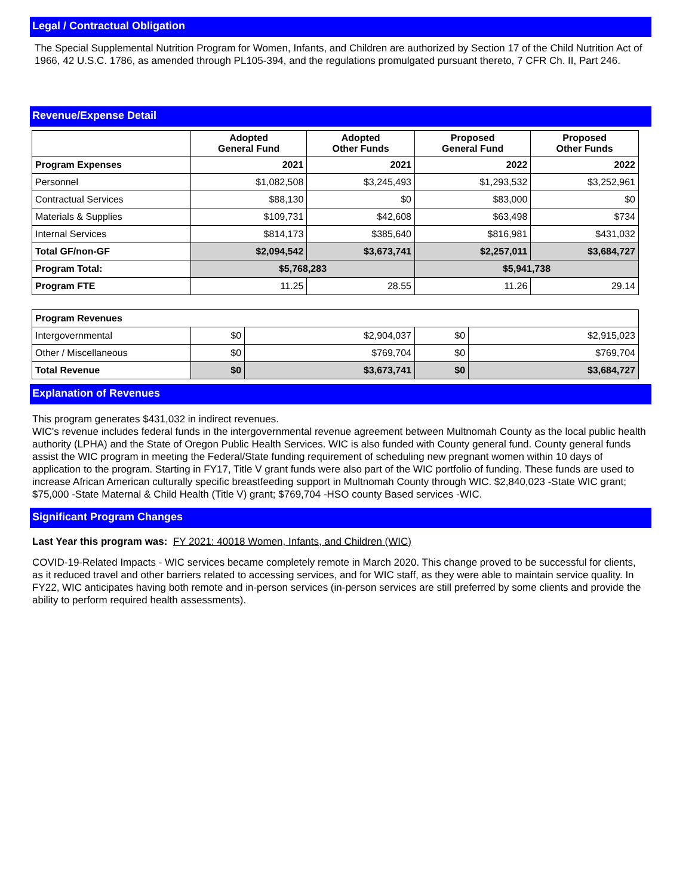Legal / Contractual Obligation
The Special Supplemental Nutrition Program for Women, Infants, and Children are authorized by Section 17 of the Child Nutrition Act of 1966, 42 U.S.C. 1786, as amended through PL105-394, and the regulations promulgated pursuant thereto, 7 CFR Ch. II, Part 246.
Revenue/Expense Detail
| | Adopted General Fund | Adopted Other Funds | Proposed General Fund | Proposed Other Funds |
| --- | --- | --- | --- | --- |
| Program Expenses | 2021 | 2021 | 2022 | 2022 |
| Personnel | $1,082,508 | $3,245,493 | $1,293,532 | $3,252,961 |
| Contractual Services | $88,130 | $0 | $83,000 | $0 |
| Materials & Supplies | $109,731 | $42,608 | $63,498 | $734 |
| Internal Services | $814,173 | $385,640 | $816,981 | $431,032 |
| Total GF/non-GF | $2,094,542 | $3,673,741 | $2,257,011 | $3,684,727 |
| Program Total: | $5,768,283 | | $5,941,738 | |
| Program FTE | 11.25 | 28.55 | 11.26 | 29.14 |
| Program Revenues | | | | |
| Intergovernmental | $0 | $2,904,037 | $0 | $2,915,023 |
| Other / Miscellaneous | $0 | $769,704 | $0 | $769,704 |
| Total Revenue | $0 | $3,673,741 | $0 | $3,684,727 |
Explanation of Revenues
This program generates $431,032 in indirect revenues.
WIC's revenue includes federal funds in the intergovernmental revenue agreement between Multnomah County as the local public health authority (LPHA) and the State of Oregon Public Health Services. WIC is also funded with County general fund. County general funds assist the WIC program in meeting the Federal/State funding requirement of scheduling new pregnant women within 10 days of application to the program. Starting in FY17, Title V grant funds were also part of the WIC portfolio of funding. These funds are used to increase African American culturally specific breastfeeding support in Multnomah County through WIC. $2,840,023 -State WIC grant;
$75,000 -State Maternal & Child Health (Title V) grant; $769,704 -HSO county Based services -WIC.
Significant Program Changes
Last Year this program was: FY 2021: 40018 Women, Infants, and Children (WIC)
COVID-19-Related Impacts - WIC services became completely remote in March 2020. This change proved to be successful for clients, as it reduced travel and other barriers related to accessing services, and for WIC staff, as they were able to maintain service quality. In FY22, WIC anticipates having both remote and in-person services (in-person services are still preferred by some clients and provide the ability to perform required health assessments).